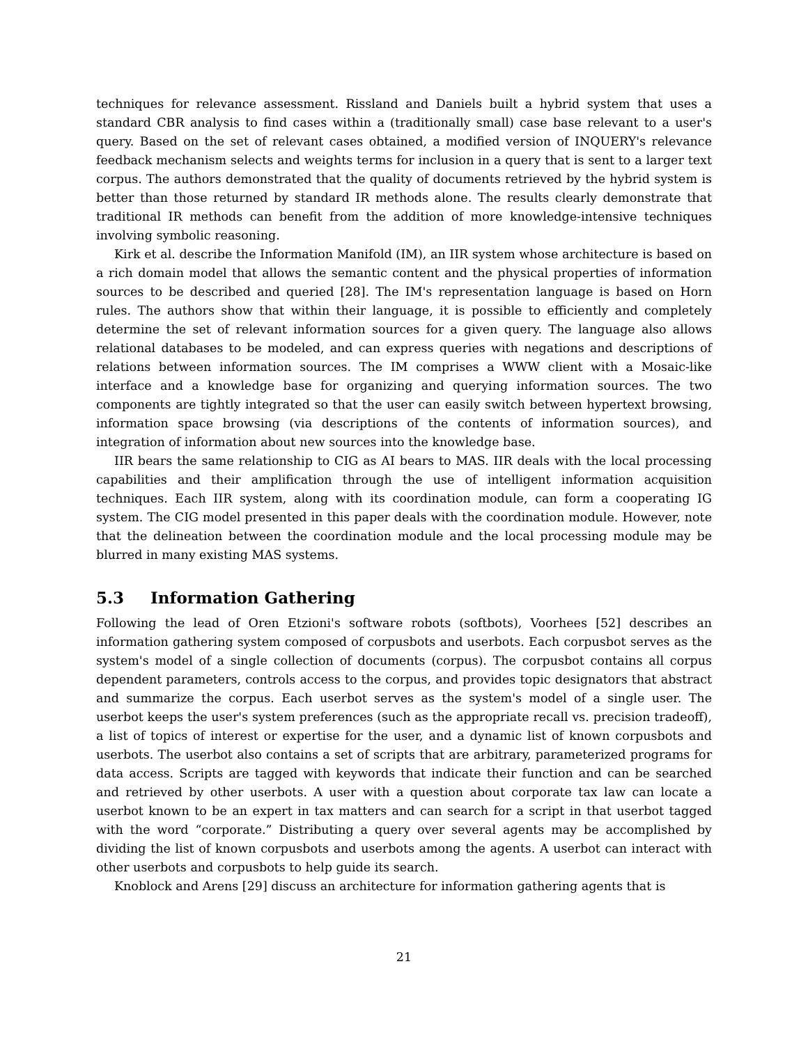techniques for relevance assessment. Rissland and Daniels built a hybrid system that uses a standard CBR analysis to find cases within a (traditionally small) case base relevant to a user's query. Based on the set of relevant cases obtained, a modified version of INQUERY's relevance feedback mechanism selects and weights terms for inclusion in a query that is sent to a larger text corpus. The authors demonstrated that the quality of documents retrieved by the hybrid system is better than those returned by standard IR methods alone. The results clearly demonstrate that traditional IR methods can benefit from the addition of more knowledge-intensive techniques involving symbolic reasoning.
Kirk et al. describe the Information Manifold (IM), an IIR system whose architecture is based on a rich domain model that allows the semantic content and the physical properties of information sources to be described and queried [28]. The IM's representation language is based on Horn rules. The authors show that within their language, it is possible to efficiently and completely determine the set of relevant information sources for a given query. The language also allows relational databases to be modeled, and can express queries with negations and descriptions of relations between information sources. The IM comprises a WWW client with a Mosaic-like interface and a knowledge base for organizing and querying information sources. The two components are tightly integrated so that the user can easily switch between hypertext browsing, information space browsing (via descriptions of the contents of information sources), and integration of information about new sources into the knowledge base.
IIR bears the same relationship to CIG as AI bears to MAS. IIR deals with the local processing capabilities and their amplification through the use of intelligent information acquisition techniques. Each IIR system, along with its coordination module, can form a cooperating IG system. The CIG model presented in this paper deals with the coordination module. However, note that the delineation between the coordination module and the local processing module may be blurred in many existing MAS systems.
5.3 Information Gathering
Following the lead of Oren Etzioni's software robots (softbots), Voorhees [52] describes an information gathering system composed of corpusbots and userbots. Each corpusbot serves as the system's model of a single collection of documents (corpus). The corpusbot contains all corpus dependent parameters, controls access to the corpus, and provides topic designators that abstract and summarize the corpus. Each userbot serves as the system's model of a single user. The userbot keeps the user's system preferences (such as the appropriate recall vs. precision tradeoff), a list of topics of interest or expertise for the user, and a dynamic list of known corpusbots and userbots. The userbot also contains a set of scripts that are arbitrary, parameterized programs for data access. Scripts are tagged with keywords that indicate their function and can be searched and retrieved by other userbots. A user with a question about corporate tax law can locate a userbot known to be an expert in tax matters and can search for a script in that userbot tagged with the word “corporate.” Distributing a query over several agents may be accomplished by dividing the list of known corpusbots and userbots among the agents. A userbot can interact with other userbots and corpusbots to help guide its search.
Knoblock and Arens [29] discuss an architecture for information gathering agents that is
21